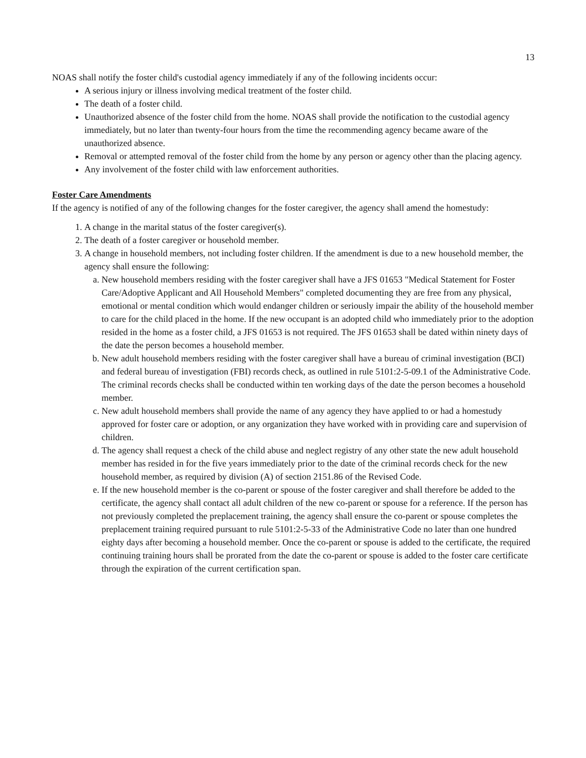13
NOAS shall notify the foster child's custodial agency immediately if any of the following incidents occur:
A serious injury or illness involving medical treatment of the foster child.
The death of a foster child.
Unauthorized absence of the foster child from the home. NOAS shall provide the notification to the custodial agency immediately, but no later than twenty-four hours from the time the recommending agency became aware of the unauthorized absence.
Removal or attempted removal of the foster child from the home by any person or agency other than the placing agency.
Any involvement of the foster child with law enforcement authorities.
Foster Care Amendments
If the agency is notified of any of the following changes for the foster caregiver, the agency shall amend the homestudy:
1. A change in the marital status of the foster caregiver(s).
2. The death of a foster caregiver or household member.
3. A change in household members, not including foster children. If the amendment is due to a new household member, the agency shall ensure the following:
a. New household members residing with the foster caregiver shall have a JFS 01653 "Medical Statement for Foster Care/Adoptive Applicant and All Household Members" completed documenting they are free from any physical, emotional or mental condition which would endanger children or seriously impair the ability of the household member to care for the child placed in the home. If the new occupant is an adopted child who immediately prior to the adoption resided in the home as a foster child, a JFS 01653 is not required. The JFS 01653 shall be dated within ninety days of the date the person becomes a household member.
b. New adult household members residing with the foster caregiver shall have a bureau of criminal investigation (BCI) and federal bureau of investigation (FBI) records check, as outlined in rule 5101:2-5-09.1 of the Administrative Code. The criminal records checks shall be conducted within ten working days of the date the person becomes a household member.
c. New adult household members shall provide the name of any agency they have applied to or had a homestudy approved for foster care or adoption, or any organization they have worked with in providing care and supervision of children.
d. The agency shall request a check of the child abuse and neglect registry of any other state the new adult household member has resided in for the five years immediately prior to the date of the criminal records check for the new household member, as required by division (A) of section 2151.86 of the Revised Code.
e. If the new household member is the co-parent or spouse of the foster caregiver and shall therefore be added to the certificate, the agency shall contact all adult children of the new co-parent or spouse for a reference. If the person has not previously completed the preplacement training, the agency shall ensure the co-parent or spouse completes the preplacement training required pursuant to rule 5101:2-5-33 of the Administrative Code no later than one hundred eighty days after becoming a household member. Once the co-parent or spouse is added to the certificate, the required continuing training hours shall be prorated from the date the co-parent or spouse is added to the foster care certificate through the expiration of the current certification span.